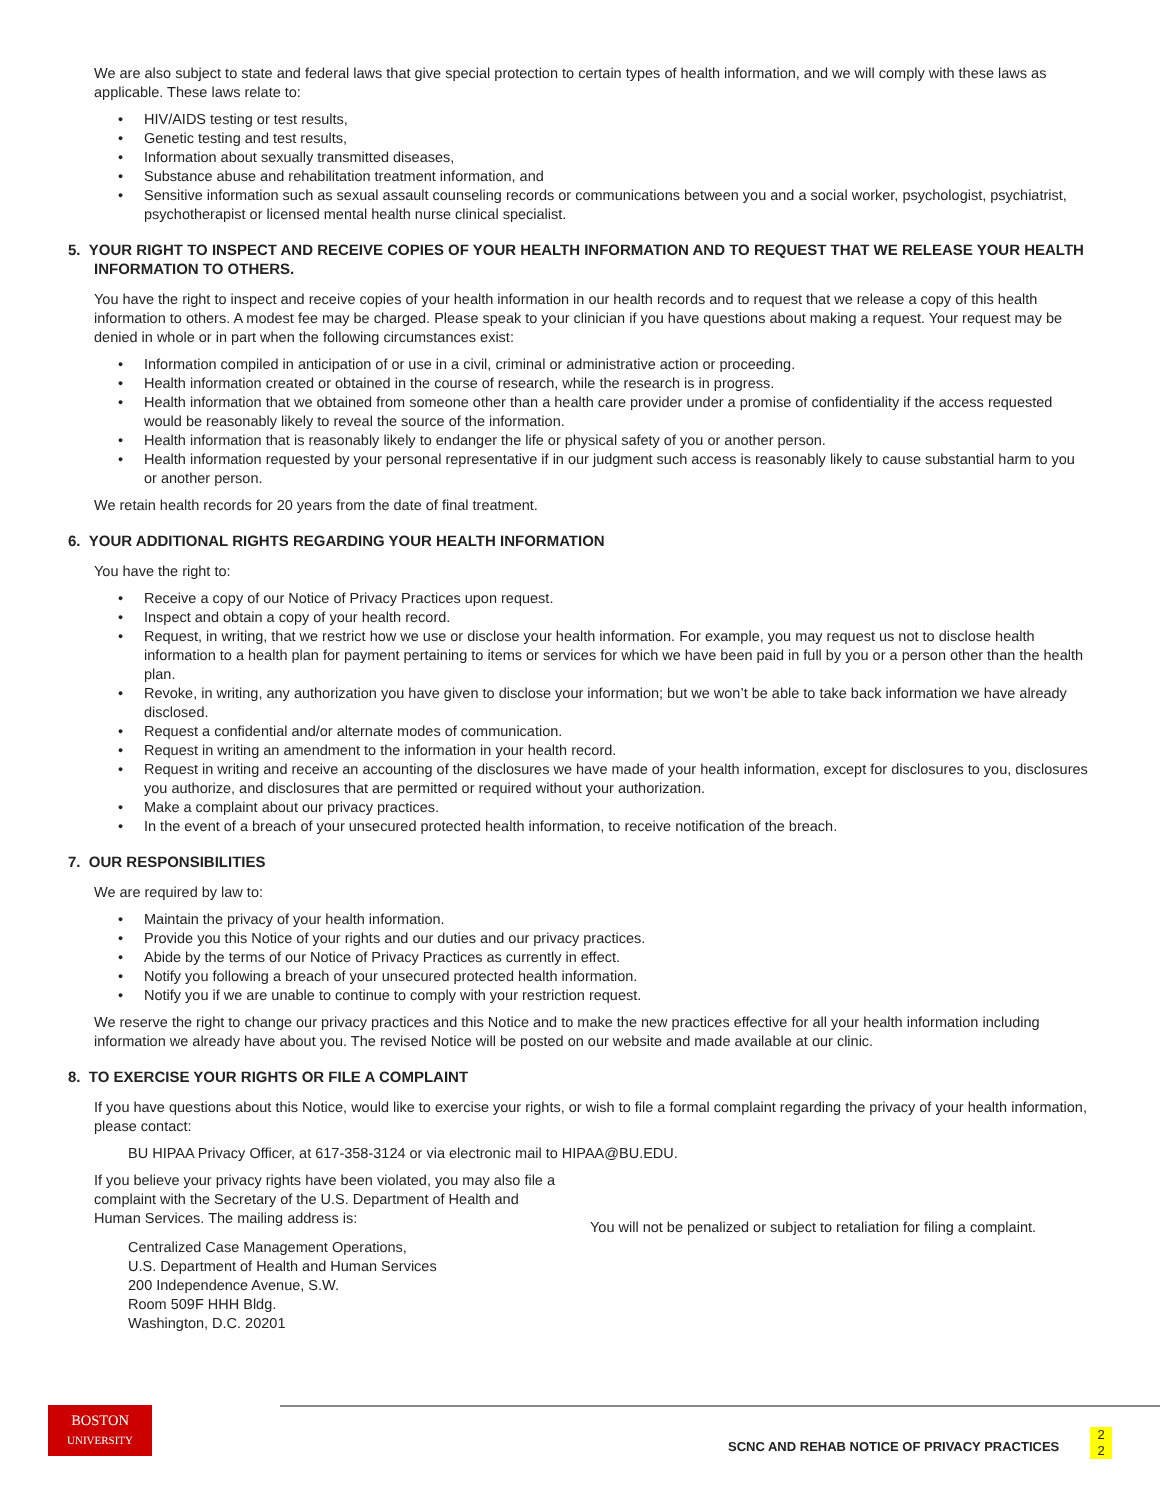We are also subject to state and federal laws that give special protection to certain types of health information, and we will comply with these laws as applicable. These laws relate to:
• HIV/AIDS testing or test results,
• Genetic testing and test results,
• Information about sexually transmitted diseases,
• Substance abuse and rehabilitation treatment information, and
• Sensitive information such as sexual assault counseling records or communications between you and a social worker, psychologist, psychiatrist, psychotherapist or licensed mental health nurse clinical specialist.
5. YOUR RIGHT TO INSPECT AND RECEIVE COPIES OF YOUR HEALTH INFORMATION AND TO REQUEST THAT WE RELEASE YOUR HEALTH INFORMATION TO OTHERS.
You have the right to inspect and receive copies of your health information in our health records and to request that we release a copy of this health information to others. A modest fee may be charged. Please speak to your clinician if you have questions about making a request. Your request may be denied in whole or in part when the following circumstances exist:
• Information compiled in anticipation of or use in a civil, criminal or administrative action or proceeding.
• Health information created or obtained in the course of research, while the research is in progress.
• Health information that we obtained from someone other than a health care provider under a promise of confidentiality if the access requested would be reasonably likely to reveal the source of the information.
• Health information that is reasonably likely to endanger the life or physical safety of you or another person.
• Health information requested by your personal representative if in our judgment such access is reasonably likely to cause substantial harm to you or another person.
We retain health records for 20 years from the date of final treatment.
6. YOUR ADDITIONAL RIGHTS REGARDING YOUR HEALTH INFORMATION
You have the right to:
• Receive a copy of our Notice of Privacy Practices upon request.
• Inspect and obtain a copy of your health record.
• Request, in writing, that we restrict how we use or disclose your health information. For example, you may request us not to disclose health information to a health plan for payment pertaining to items or services for which we have been paid in full by you or a person other than the health plan.
• Revoke, in writing, any authorization you have given to disclose your information; but we won’t be able to take back information we have already disclosed.
• Request a confidential and/or alternate modes of communication.
• Request in writing an amendment to the information in your health record.
• Request in writing and receive an accounting of the disclosures we have made of your health information, except for disclosures to you, disclosures you authorize, and disclosures that are permitted or required without your authorization.
• Make a complaint about our privacy practices.
• In the event of a breach of your unsecured protected health information, to receive notification of the breach.
7. OUR RESPONSIBILITIES
We are required by law to:
• Maintain the privacy of your health information.
• Provide you this Notice of your rights and our duties and our privacy practices.
• Abide by the terms of our Notice of Privacy Practices as currently in effect.
• Notify you following a breach of your unsecured protected health information.
• Notify you if we are unable to continue to comply with your restriction request.
We reserve the right to change our privacy practices and this Notice and to make the new practices effective for all your health information including information we already have about you. The revised Notice will be posted on our website and made available at our clinic.
8. TO EXERCISE YOUR RIGHTS OR FILE A COMPLAINT
If you have questions about this Notice, would like to exercise your rights, or wish to file a formal complaint regarding the privacy of your health information, please contact:
BU HIPAA Privacy Officer, at 617-358-3124 or via electronic mail to HIPAA@BU.EDU.
If you believe your privacy rights have been violated, you may also file a complaint with the Secretary of the U.S. Department of Health and Human Services. The mailing address is:
Centralized Case Management Operations,
U.S. Department of Health and Human Services
200 Independence Avenue, S.W.
Room 509F HHH Bldg.
Washington, D.C. 20201
You will not be penalized or subject to retaliation for filing a complaint.
BOSTON
UNIVERSITY
SCNC AND REHAB NOTICE OF PRIVACY PRACTICES
2
2